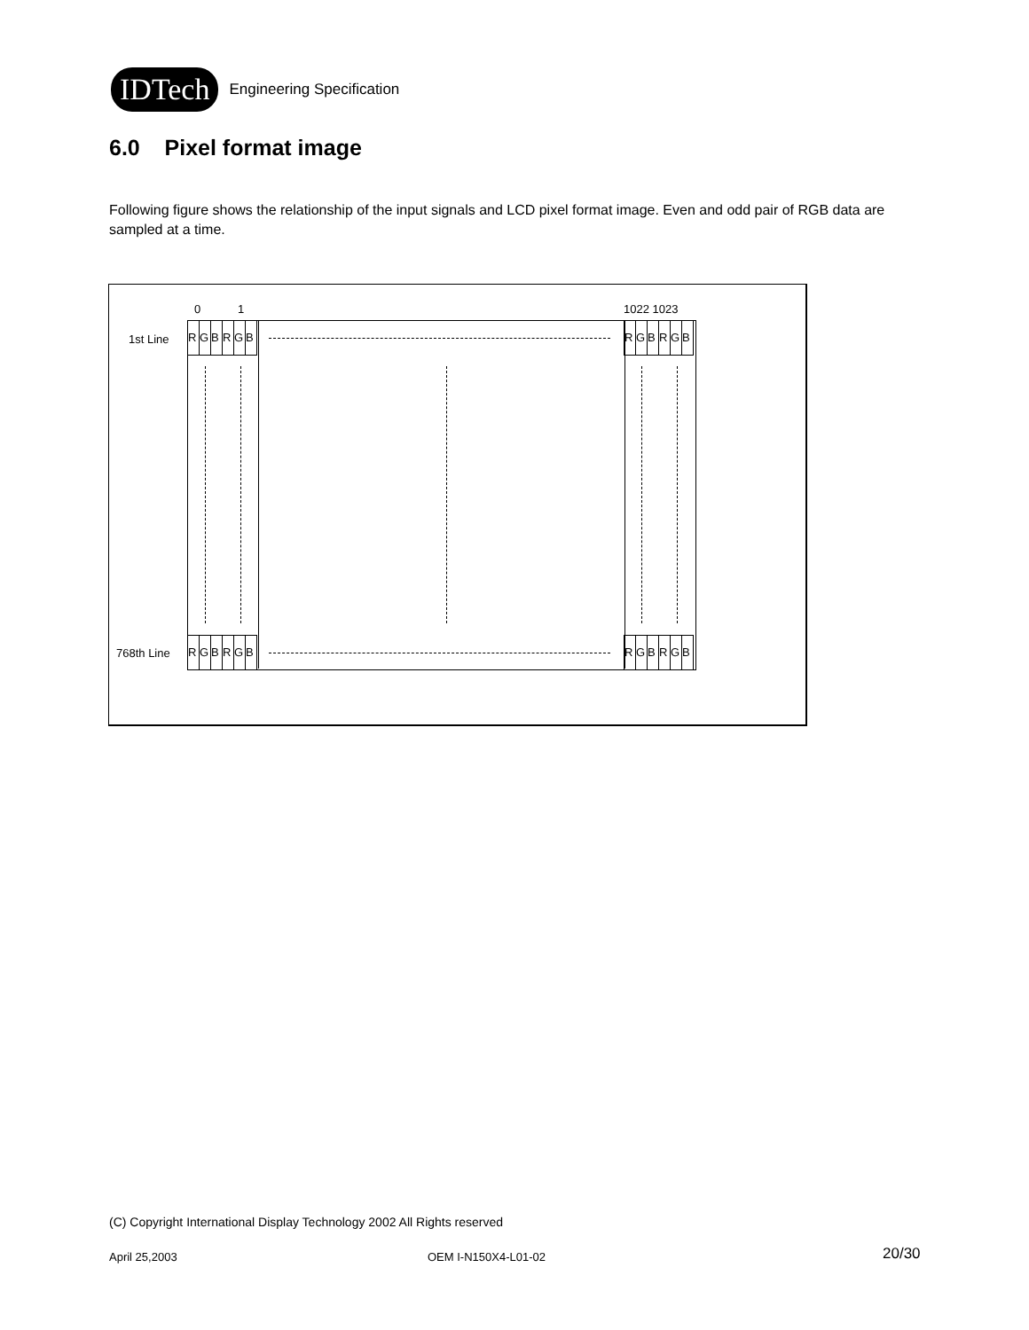IDTech
Engineering Specification
6.0 Pixel format image
Following figure shows the relationship of the input signals and LCD pixel format image. Even and odd pair of RGB data are sampled at a time.
0 1 1022 1023
1st Line
768th Line
R G B R G B
R G B R G B
R G B R G B
R G B R G B
(C) Copyright International Display Technology 2002 All Rights reserved
April 25,2003 OEM I-N150X4-L01-02 20/30